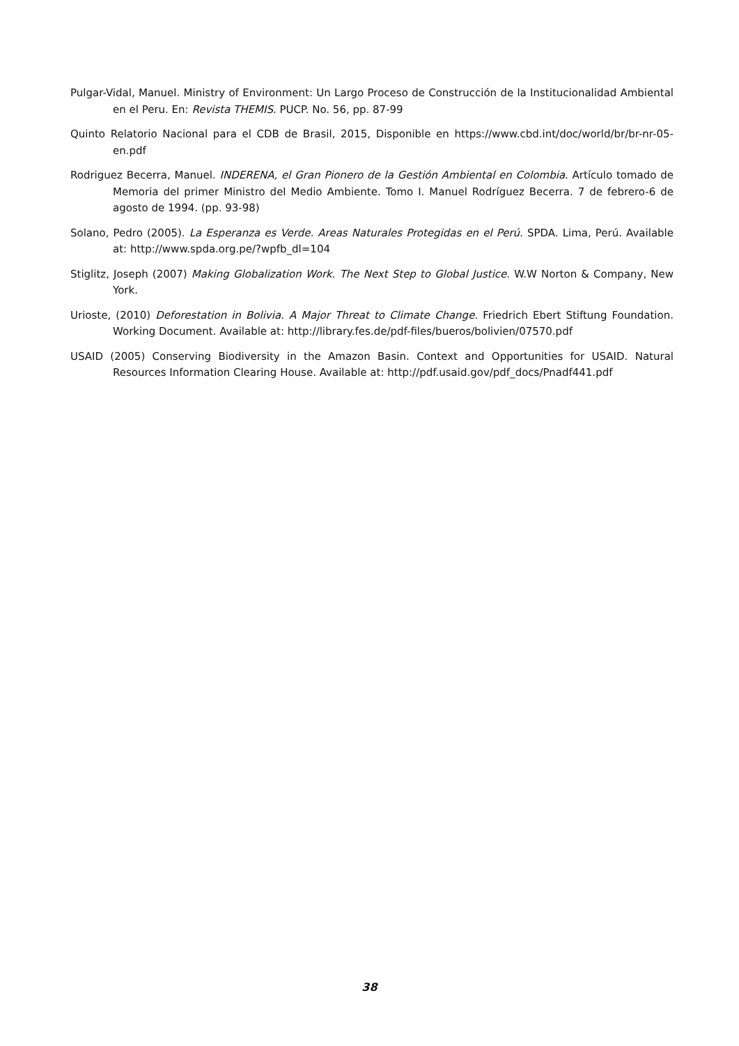Pulgar-Vidal, Manuel. Ministry of Environment: Un Largo Proceso de Construcción de la Institucionalidad Ambiental en el Peru. En: Revista THEMIS. PUCP. No. 56, pp. 87-99
Quinto Relatorio Nacional para el CDB de Brasil, 2015, Disponible en https://www.cbd.int/doc/world/br/br-nr-05-en.pdf
Rodriguez Becerra, Manuel. INDERENA, el Gran Pionero de la Gestión Ambiental en Colombia. Artículo tomado de Memoria del primer Ministro del Medio Ambiente. Tomo I. Manuel Rodríguez Becerra. 7 de febrero-6 de agosto de 1994. (pp. 93-98)
Solano, Pedro (2005). La Esperanza es Verde. Areas Naturales Protegidas en el Perú. SPDA. Lima, Perú. Available at: http://www.spda.org.pe/?wpfb_dl=104
Stiglitz, Joseph (2007) Making Globalization Work. The Next Step to Global Justice. W.W Norton & Company, New York.
Urioste, (2010) Deforestation in Bolivia. A Major Threat to Climate Change. Friedrich Ebert Stiftung Foundation. Working Document. Available at: http://library.fes.de/pdf-files/bueros/bolivien/07570.pdf
USAID (2005) Conserving Biodiversity in the Amazon Basin. Context and Opportunities for USAID. Natural Resources Information Clearing House. Available at: http://pdf.usaid.gov/pdf_docs/Pnadf441.pdf
38